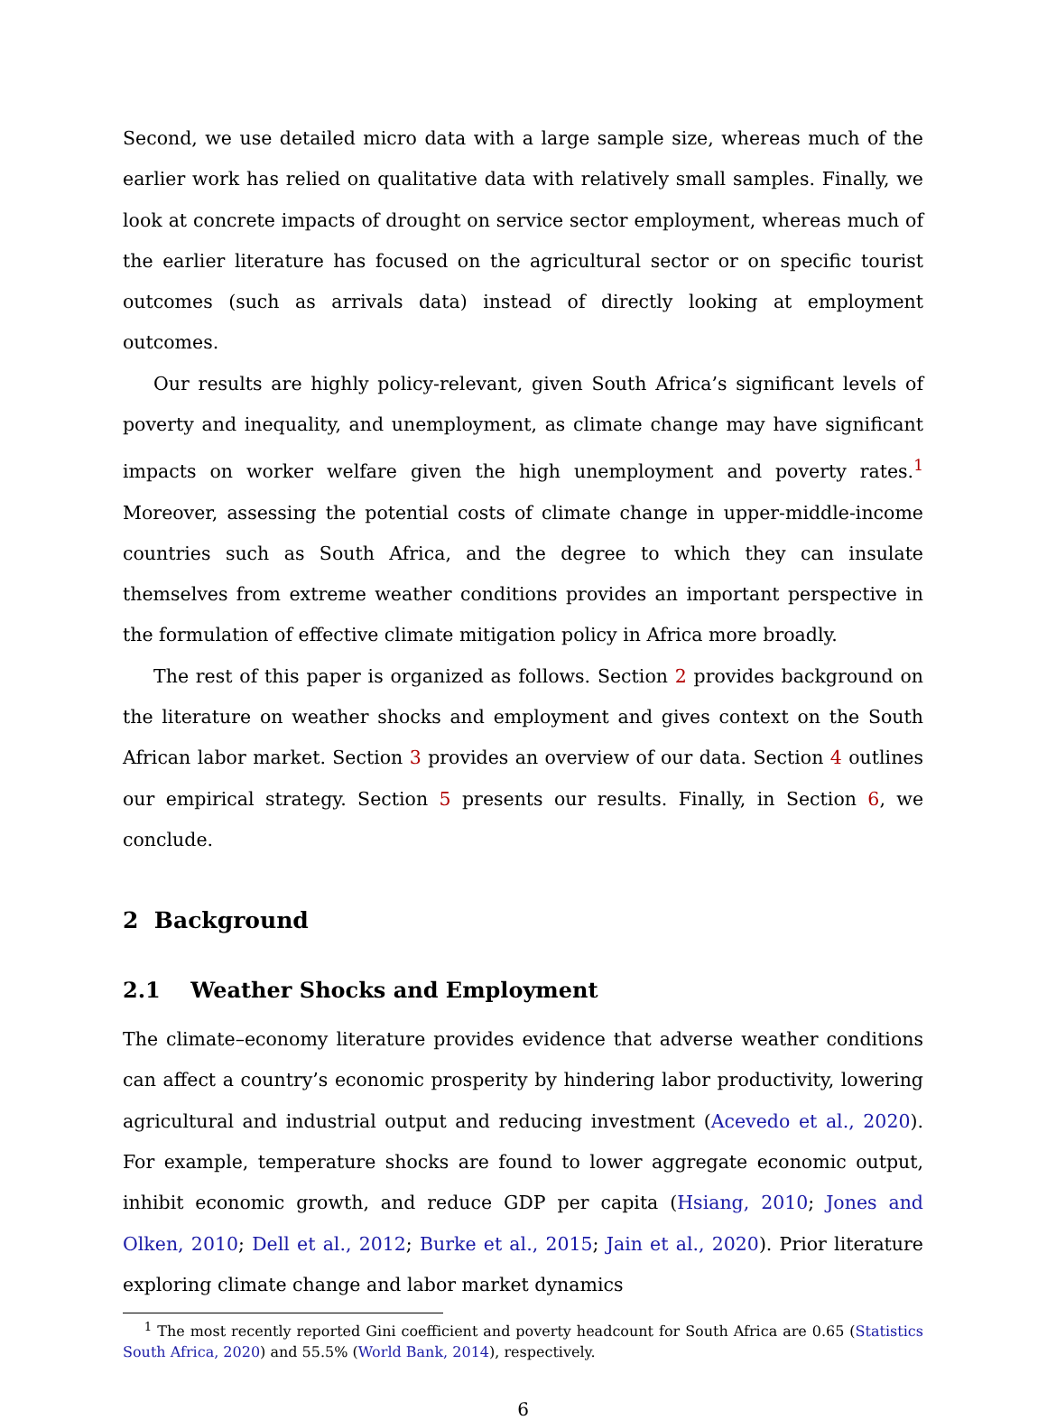Second, we use detailed micro data with a large sample size, whereas much of the earlier work has relied on qualitative data with relatively small samples. Finally, we look at concrete impacts of drought on service sector employment, whereas much of the earlier literature has focused on the agricultural sector or on specific tourist outcomes (such as arrivals data) instead of directly looking at employment outcomes.
Our results are highly policy-relevant, given South Africa’s significant levels of poverty and inequality, and unemployment, as climate change may have significant impacts on worker welfare given the high unemployment and poverty rates.<sup>1</sup> Moreover, assessing the potential costs of climate change in upper-middle-income countries such as South Africa, and the degree to which they can insulate themselves from extreme weather conditions provides an important perspective in the formulation of effective climate mitigation policy in Africa more broadly.
The rest of this paper is organized as follows. Section 2 provides background on the literature on weather shocks and employment and gives context on the South African labor market. Section 3 provides an overview of our data. Section 4 outlines our empirical strategy. Section 5 presents our results. Finally, in Section 6, we conclude.
2 Background
2.1 Weather Shocks and Employment
The climate–economy literature provides evidence that adverse weather conditions can affect a country’s economic prosperity by hindering labor productivity, lowering agricultural and industrial output and reducing investment (Acevedo et al., 2020). For example, temperature shocks are found to lower aggregate economic output, inhibit economic growth, and reduce GDP per capita (Hsiang, 2010; Jones and Olken, 2010; Dell et al., 2012; Burke et al., 2015; Jain et al., 2020). Prior literature exploring climate change and labor market dynamics
<sup>1</sup> The most recently reported Gini coefficient and poverty headcount for South Africa are 0.65 (Statistics South Africa, 2020) and 55.5% (World Bank, 2014), respectively.
6